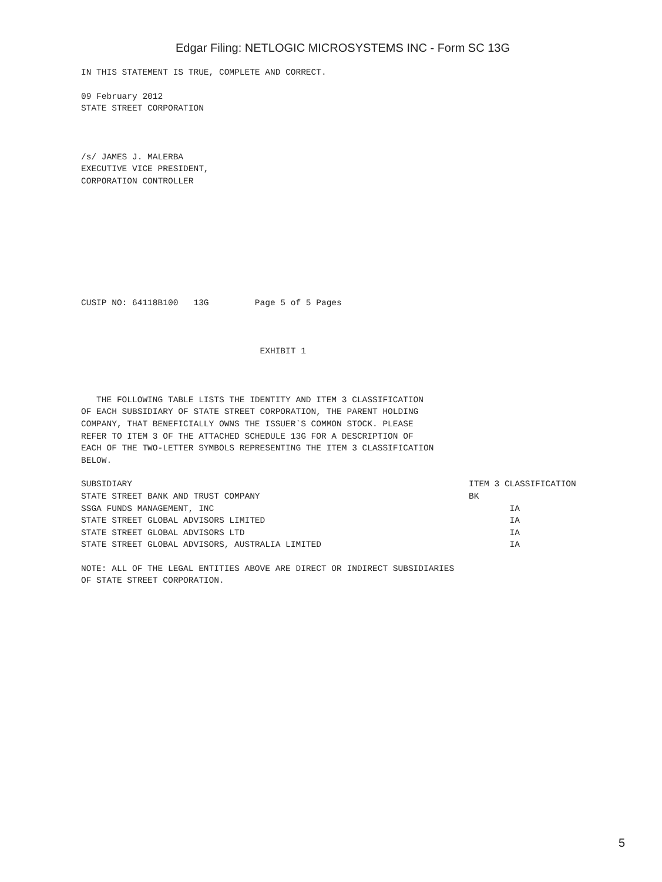Edgar Filing: NETLOGIC MICROSYSTEMS INC - Form SC 13G
IN THIS STATEMENT IS TRUE, COMPLETE AND CORRECT.
09 February 2012 STATE STREET CORPORATION
/s/ JAMES J. MALERBA EXECUTIVE VICE PRESIDENT, CORPORATION CONTROLLER
CUSIP NO: 64118B100 13G Page 5 of 5 Pages
EXHIBIT 1
THE FOLLOWING TABLE LISTS THE IDENTITY AND ITEM 3 CLASSIFICATION OF EACH SUBSIDIARY OF STATE STREET CORPORATION, THE PARENT HOLDING COMPANY, THAT BENEFICIALLY OWNS THE ISSUER`S COMMON STOCK. PLEASE REFER TO ITEM 3 OF THE ATTACHED SCHEDULE 13G FOR A DESCRIPTION OF EACH OF THE TWO-LETTER SYMBOLS REPRESENTING THE ITEM 3 CLASSIFICATION BELOW.
| SUBSIDIARY | ITEM 3 CLASSIFICATION |
| --- | --- |
| STATE STREET BANK AND TRUST COMPANY | BK |
| SSGA FUNDS MANAGEMENT, INC | IA |
| STATE STREET GLOBAL ADVISORS LIMITED | IA |
| STATE STREET GLOBAL ADVISORS LTD | IA |
| STATE STREET GLOBAL ADVISORS, AUSTRALIA LIMITED | IA |
NOTE: ALL OF THE LEGAL ENTITIES ABOVE ARE DIRECT OR INDIRECT SUBSIDIARIES OF STATE STREET CORPORATION.
5